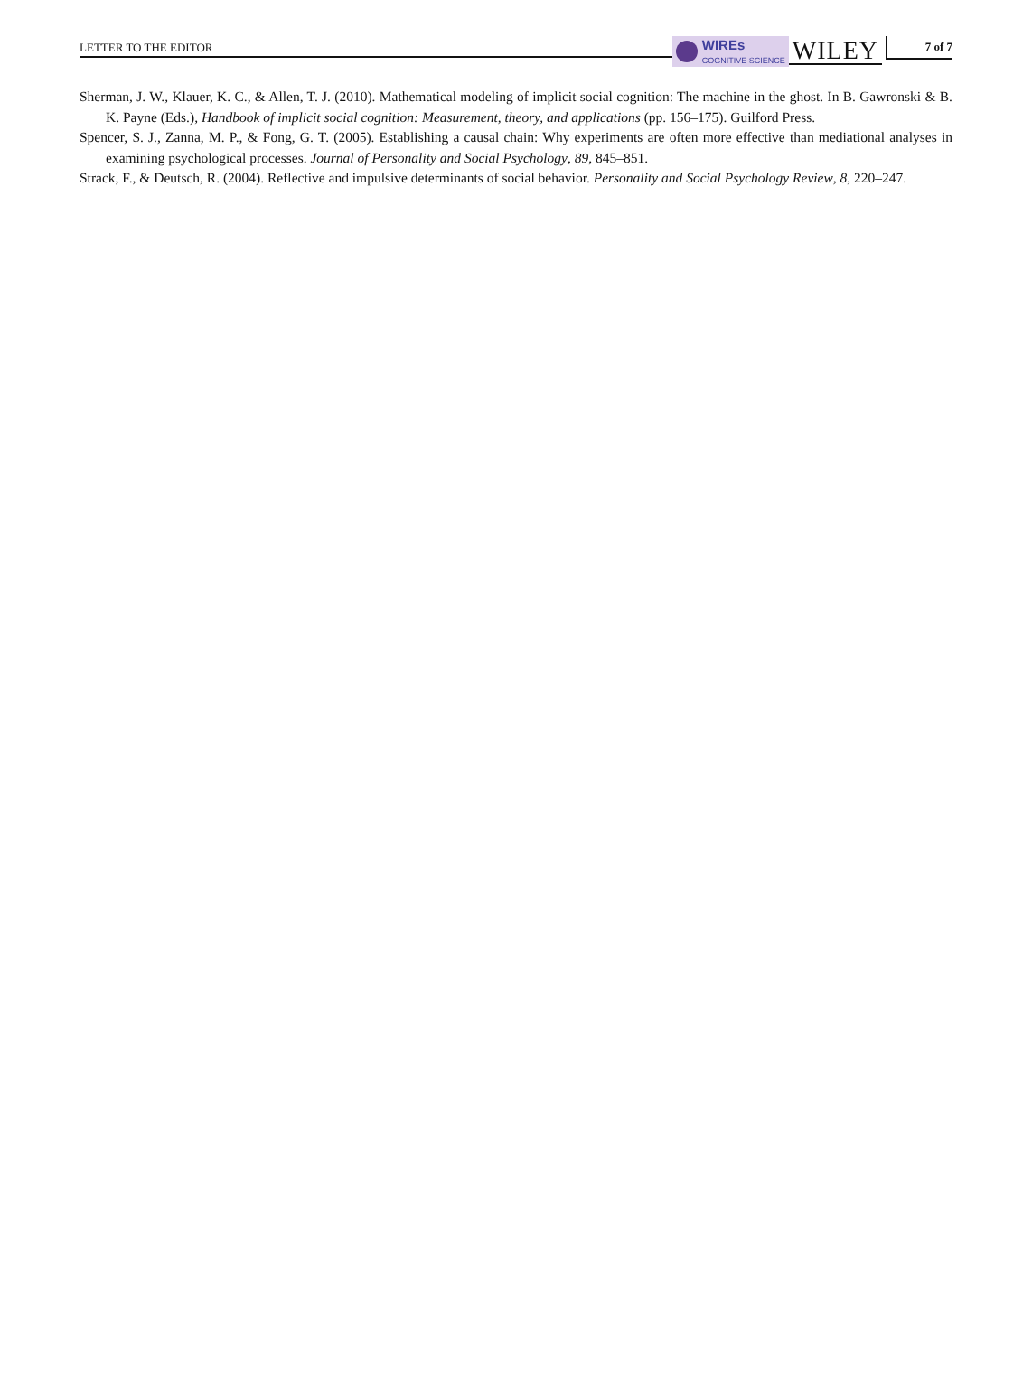LETTER TO THE EDITOR
WIREs
COGNITIVE SCIENCE
WILEY
7 of 7
Sherman, J. W., Klauer, K. C., & Allen, T. J. (2010). Mathematical modeling of implicit social cognition: The machine in the ghost. In B. Gawronski & B. K. Payne (Eds.), Handbook of implicit social cognition: Measurement, theory, and applications (pp. 156–175). Guilford Press.
Spencer, S. J., Zanna, M. P., & Fong, G. T. (2005). Establishing a causal chain: Why experiments are often more effective than mediational analyses in examining psychological processes. Journal of Personality and Social Psychology, 89, 845–851.
Strack, F., & Deutsch, R. (2004). Reflective and impulsive determinants of social behavior. Personality and Social Psychology Review, 8, 220–247.